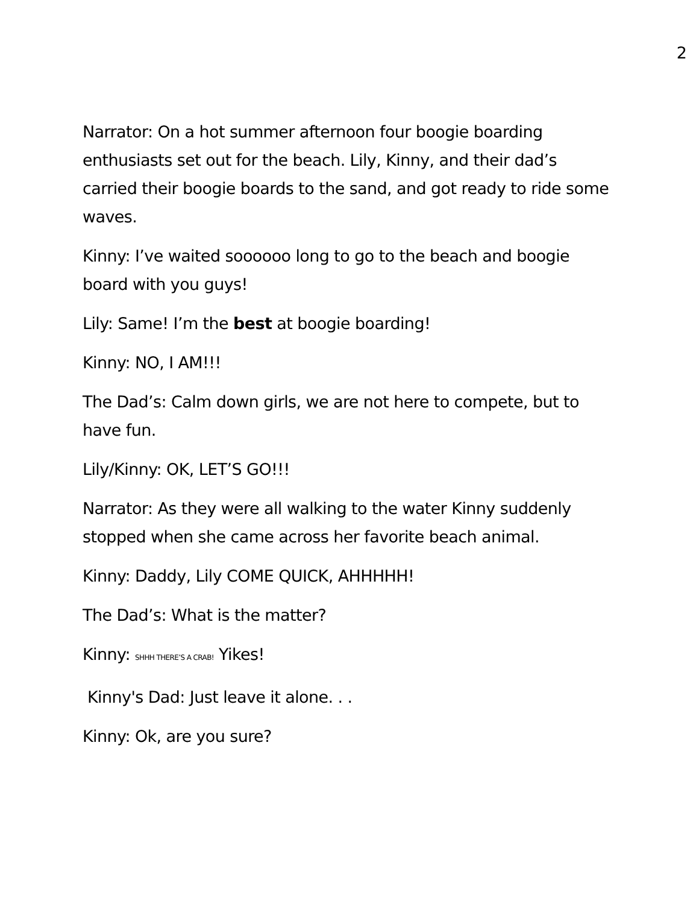2
Narrator: On a hot summer afternoon four boogie boarding enthusiasts set out for the beach. Lily, Kinny, and their dad’s carried their boogie boards to the sand, and got ready to ride some waves.
Kinny: I’ve waited soooooo long to go to the beach and boogie board with you guys!
Lily: Same! I’m the best at boogie boarding!
Kinny: NO, I AM!!!
The Dad’s: Calm down girls, we are not here to compete, but to have fun.
Lily/Kinny: OK, LET’S GO!!!
Narrator: As they were all walking to the water Kinny suddenly stopped when she came across her favorite beach animal.
Kinny: Daddy, Lily COME QUICK, AHHHHH!
The Dad’s: What is the matter?
Kinny: SHHH THERE’S A CRAB! Yikes!
Kinny's Dad: Just leave it alone. . .
Kinny: Ok, are you sure?